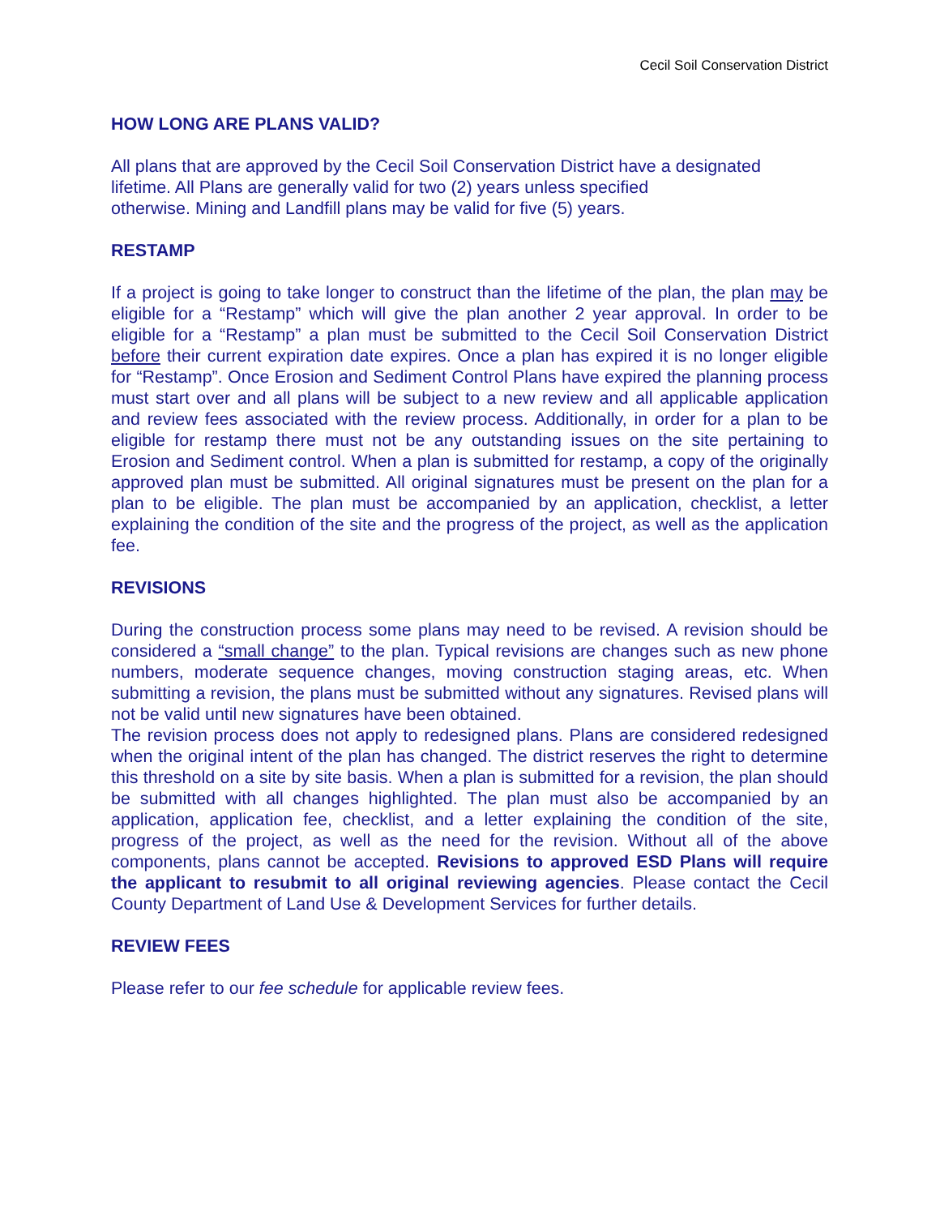Cecil Soil Conservation District
HOW LONG ARE PLANS VALID?
All plans that are approved by the Cecil Soil Conservation District have a designated
lifetime. All Plans are generally valid for two (2) years unless specified
otherwise. Mining and Landfill plans may be valid for five (5) years.
RESTAMP
If a project is going to take longer to construct than the lifetime of the plan, the plan may be eligible for a “Restamp” which will give the plan another 2 year approval. In order to be eligible for a “Restamp” a plan must be submitted to the Cecil Soil Conservation District before their current expiration date expires. Once a plan has expired it is no longer eligible for “Restamp”. Once Erosion and Sediment Control Plans have expired the planning process must start over and all plans will be subject to a new review and all applicable application and review fees associated with the review process. Additionally, in order for a plan to be eligible for restamp there must not be any outstanding issues on the site pertaining to Erosion and Sediment control. When a plan is submitted for restamp, a copy of the originally approved plan must be submitted. All original signatures must be present on the plan for a plan to be eligible. The plan must be accompanied by an application, checklist, a letter explaining the condition of the site and the progress of the project, as well as the application fee.
REVISIONS
During the construction process some plans may need to be revised. A revision should be considered a “small change” to the plan. Typical revisions are changes such as new phone numbers, moderate sequence changes, moving construction staging areas, etc. When submitting a revision, the plans must be submitted without any signatures. Revised plans will not be valid until new signatures have been obtained.
The revision process does not apply to redesigned plans. Plans are considered redesigned when the original intent of the plan has changed. The district reserves the right to determine this threshold on a site by site basis. When a plan is submitted for a revision, the plan should be submitted with all changes highlighted. The plan must also be accompanied by an application, application fee, checklist, and a letter explaining the condition of the site, progress of the project, as well as the need for the revision. Without all of the above components, plans cannot be accepted. Revisions to approved ESD Plans will require the applicant to resubmit to all original reviewing agencies. Please contact the Cecil County Department of Land Use & Development Services for further details.
REVIEW FEES
Please refer to our fee schedule for applicable review fees.